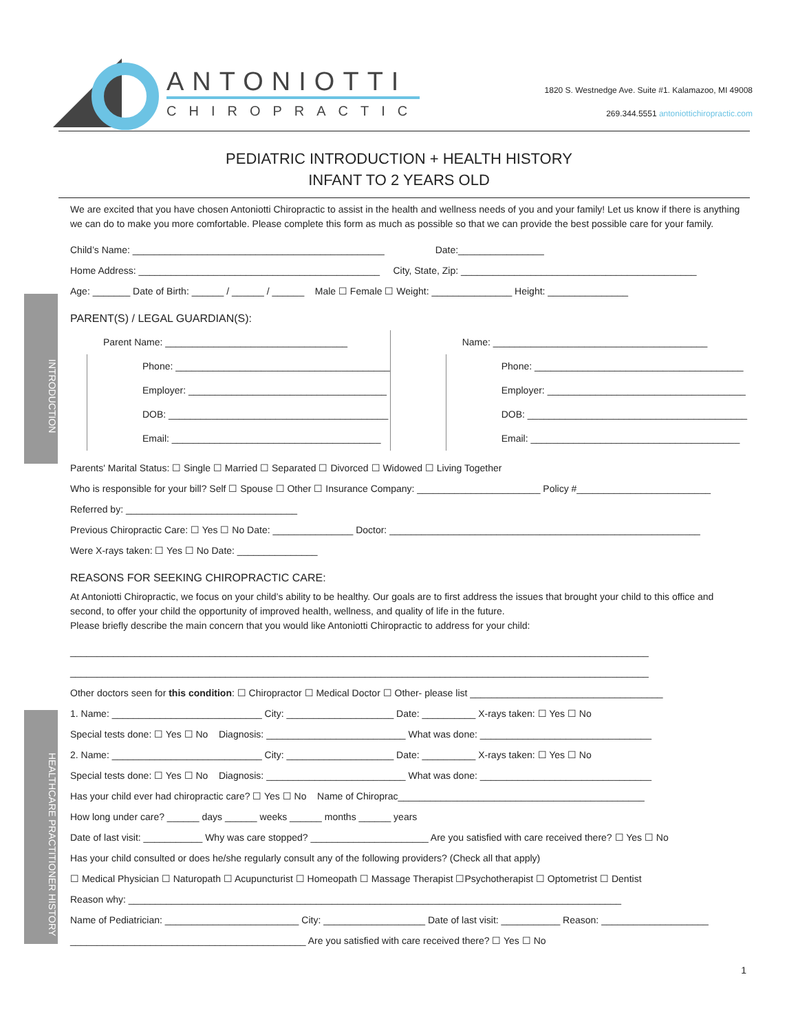INTRODUCTION
HEALTHCARE PRACTITIONER HISTORY
ANTONIOTTI
CHIROPRACTIC
1820 S. Westnedge Ave. Suite #1. Kalamazoo, MI 49008
269.344.5551 antoniottichiropractic.com
PEDIATRIC INTRODUCTION + HEALTH HISTORY
INFANT TO 2 YEARS OLD
We are excited that you have chosen Antoniotti Chiropractic to assist in the health and wellness needs of you and your family! Let us know if there is anything we can do to make you more comfortable. Please complete this form as much as possible so that we can provide the best possible care for your family.
Child’s Name: _______________________________________________ Date:________________
Home Address: _____________________________________________ City, State, Zip: ____________________________________________
Age: _______ Date of Birth: ______ / ______ / ______ Male ☐ Female ☐ Weight: _______________ Height: _______________
PARENT(S) / LEGAL GUARDIAN(S):
Parent Name: __________________________________
Phone: ________________________________________
Employer: _____________________________________
DOB: _________________________________________
Email: _______________________________________
Name: ________________________________________
Phone: _______________________________________
Employer: _____________________________________
DOB: _________________________________________
Email: _______________________________________
Parents' Marital Status: ☐ Single ☐ Married ☐ Separated ☐ Divorced ☐ Widowed ☐ Living Together
Who is responsible for your bill? Self ☐ Spouse ☐ Other ☐ Insurance Company: _______________________ Policy #_________________________
Referred by: ________________________________
Previous Chiropractic Care: ☐ Yes ☐ No Date: _______________ Doctor: __________________________________________________________
Were X-rays taken: ☐ Yes ☐ No Date: _______________
REASONS FOR SEEKING CHIROPRACTIC CARE:
At Antoniotti Chiropractic, we focus on your child’s ability to be healthy. Our goals are to first address the issues that brought your child to this office and second, to offer your child the opportunity of improved health, wellness, and quality of life in the future.
Please briefly describe the main concern that you would like Antoniotti Chiropractic to address for your child:
____________________________________________________________________________________________________________
____________________________________________________________________________________________________________
Other doctors seen for this condition: ☐ Chiropractor ☐ Medical Doctor ☐ Other- please list ____________________________________
1. Name: ____________________________ City: ____________________ Date: __________ X-rays taken: ☐ Yes ☐ No
Special tests done: ☐ Yes ☐ No Diagnosis: __________________________ What was done: ________________________________
2. Name: ____________________________ City: ____________________ Date: __________ X-rays taken: ☐ Yes ☐ No
Special tests done: ☐ Yes ☐ No Diagnosis: __________________________ What was done: ________________________________
Has your child ever had chiropractic care? ☐ Yes ☐ No Name of Chiroprac______________________________________________
How long under care? ______ days ______ weeks ______ months ______ years
Date of last visit: ___________ Why was care stopped? ______________________ Are you satisfied with care received there? ☐ Yes ☐ No
Has your child consulted or does he/she regularly consult any of the following providers? (Check all that apply)
☐ Medical Physician ☐ Naturopath ☐ Acupuncturist ☐ Homeopath ☐ Massage Therapist ☐Psychotherapist ☐ Optometrist ☐ Dentist
Reason why: ____________________________________________________________________________________________
Name of Pediatrician: _________________________ City: ___________________ Date of last visit: ___________ Reason: ____________________
____________________________________________ Are you satisfied with care received there? ☐ Yes ☐ No
1